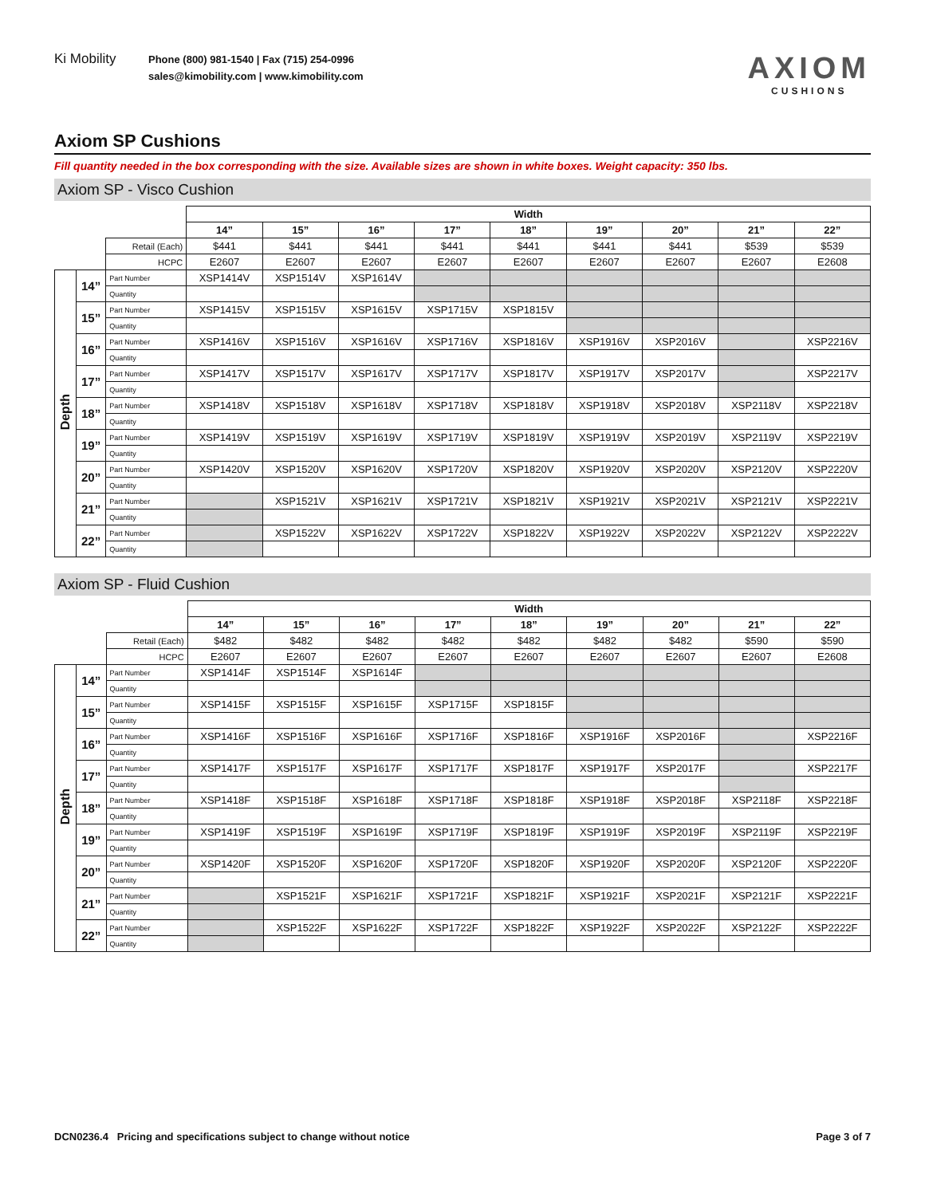Ki Mobility
Phone (800) 981-1540 | Fax (715) 254-0996
sales@kimobility.com | www.kimobility.com
AXIOM
CUSHIONS
Axiom SP Cushions
Fill quantity needed in the box corresponding with the size. Available sizes are shown in white boxes. Weight capacity: 350 lbs.
Axiom SP - Visco Cushion
| | | | Width | | | | | | | | |
| | | | 14” | 15” | 16” | 17” | 18” | 19” | 20” | 21” | 22” |
| | | Retail (Each) | $441 | $441 | $441 | $441 | $441 | $441 | $441 | $539 | $539 |
| | | HCPC | E2607 | E2607 | E2607 | E2607 | E2607 | E2607 | E2607 | E2607 | E2608 |
| Depth | 14” | Part Number | XSP1414V | XSP1514V | XSP1614V | | | | | | |
| | | Quantity | | | | | | | | | |
| | 15” | Part Number | XSP1415V | XSP1515V | XSP1615V | XSP1715V | XSP1815V | | | | |
| | | Quantity | | | | | | | | | |
| | 16” | Part Number | XSP1416V | XSP1516V | XSP1616V | XSP1716V | XSP1816V | XSP1916V | XSP2016V | | XSP2216V |
| | | Quantity | | | | | | | | | |
| | 17” | Part Number | XSP1417V | XSP1517V | XSP1617V | XSP1717V | XSP1817V | XSP1917V | XSP2017V | | XSP2217V |
| | | Quantity | | | | | | | | | |
| | 18” | Part Number | XSP1418V | XSP1518V | XSP1618V | XSP1718V | XSP1818V | XSP1918V | XSP2018V | XSP2118V | XSP2218V |
| | | Quantity | | | | | | | | | |
| | 19” | Part Number | XSP1419V | XSP1519V | XSP1619V | XSP1719V | XSP1819V | XSP1919V | XSP2019V | XSP2119V | XSP2219V |
| | | Quantity | | | | | | | | | |
| | 20” | Part Number | XSP1420V | XSP1520V | XSP1620V | XSP1720V | XSP1820V | XSP1920V | XSP2020V | XSP2120V | XSP2220V |
| | | Quantity | | | | | | | | | |
| | 21” | Part Number | | XSP1521V | XSP1621V | XSP1721V | XSP1821V | XSP1921V | XSP2021V | XSP2121V | XSP2221V |
| | | Quantity | | | | | | | | | |
| | 22” | Part Number | | XSP1522V | XSP1622V | XSP1722V | XSP1822V | XSP1922V | XSP2022V | XSP2122V | XSP2222V |
| | | Quantity | | | | | | | | | |
Axiom SP - Fluid Cushion
| | | | Width | | | | | | | | |
| | | | 14” | 15” | 16” | 17” | 18” | 19” | 20” | 21” | 22” |
| | | Retail (Each) | $482 | $482 | $482 | $482 | $482 | $482 | $482 | $590 | $590 |
| | | HCPC | E2607 | E2607 | E2607 | E2607 | E2607 | E2607 | E2607 | E2607 | E2608 |
| Depth | 14” | Part Number | XSP1414F | XSP1514F | XSP1614F | | | | | | |
| | | Quantity | | | | | | | | | |
| | 15” | Part Number | XSP1415F | XSP1515F | XSP1615F | XSP1715F | XSP1815F | | | | |
| | | Quantity | | | | | | | | | |
| | 16” | Part Number | XSP1416F | XSP1516F | XSP1616F | XSP1716F | XSP1816F | XSP1916F | XSP2016F | | XSP2216F |
| | | Quantity | | | | | | | | | |
| | 17” | Part Number | XSP1417F | XSP1517F | XSP1617F | XSP1717F | XSP1817F | XSP1917F | XSP2017F | | XSP2217F |
| | | Quantity | | | | | | | | | |
| | 18” | Part Number | XSP1418F | XSP1518F | XSP1618F | XSP1718F | XSP1818F | XSP1918F | XSP2018F | XSP2118F | XSP2218F |
| | | Quantity | | | | | | | | | |
| | 19” | Part Number | XSP1419F | XSP1519F | XSP1619F | XSP1719F | XSP1819F | XSP1919F | XSP2019F | XSP2119F | XSP2219F |
| | | Quantity | | | | | | | | | |
| | 20” | Part Number | XSP1420F | XSP1520F | XSP1620F | XSP1720F | XSP1820F | XSP1920F | XSP2020F | XSP2120F | XSP2220F |
| | | Quantity | | | | | | | | | |
| | 21” | Part Number | | XSP1521F | XSP1621F | XSP1721F | XSP1821F | XSP1921F | XSP2021F | XSP2121F | XSP2221F |
| | | Quantity | | | | | | | | | |
| | 22” | Part Number | | XSP1522F | XSP1622F | XSP1722F | XSP1822F | XSP1922F | XSP2022F | XSP2122F | XSP2222F |
| | | Quantity | | | | | | | | | |
DCN0236.4 Pricing and specifications subject to change without notice Page 3 of 7